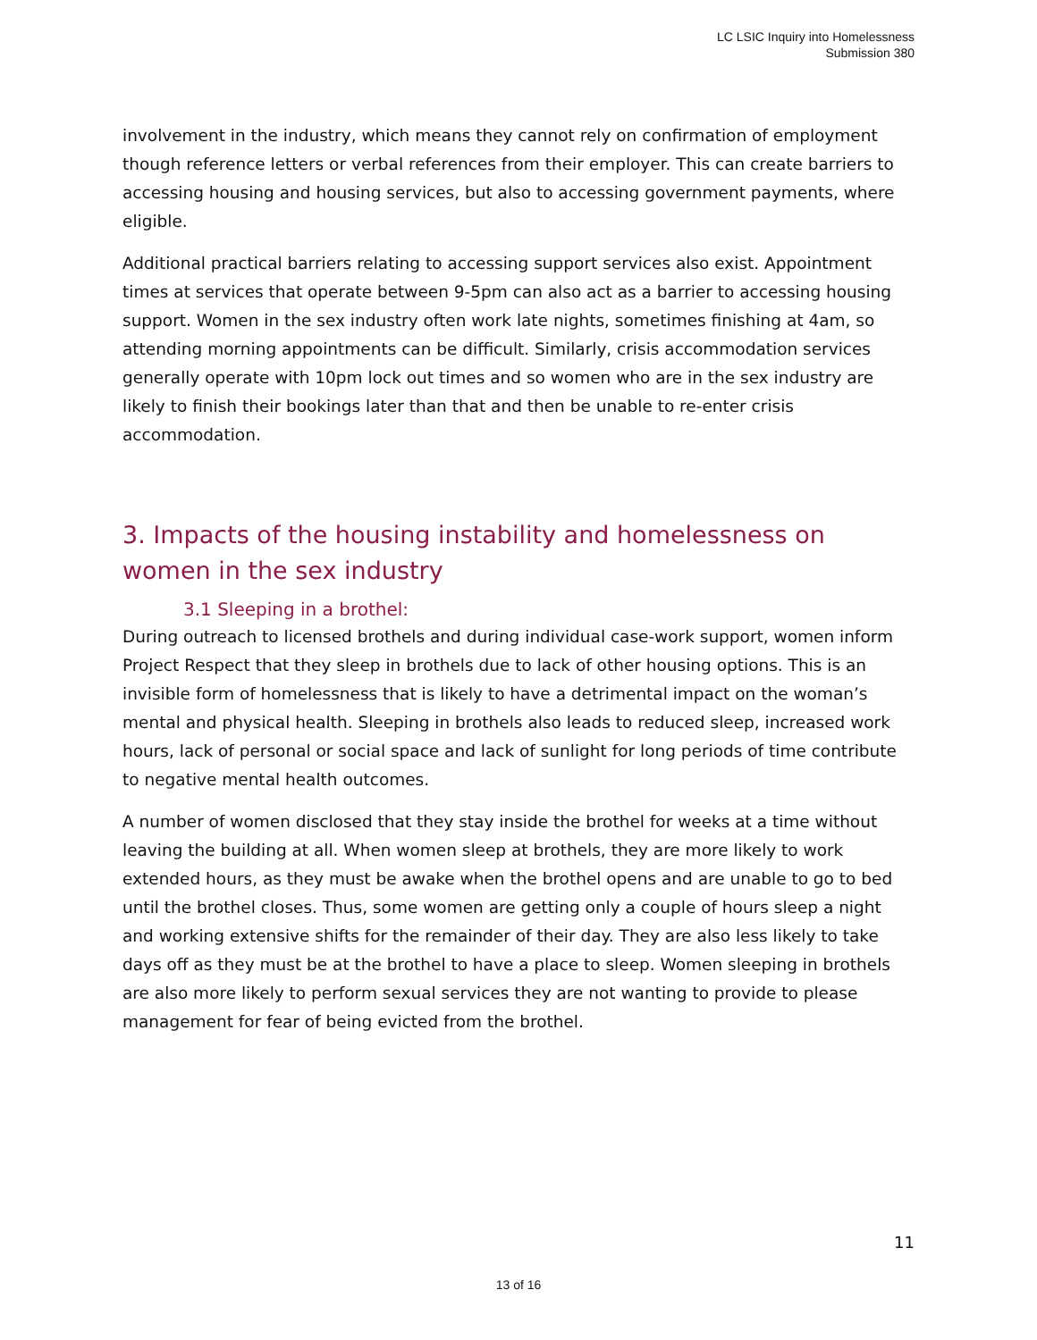LC LSIC Inquiry into Homelessness
Submission 380
involvement in the industry, which means they cannot rely on confirmation of employment though reference letters or verbal references from their employer. This can create barriers to accessing housing and housing services, but also to accessing government payments, where eligible.
Additional practical barriers relating to accessing support services also exist. Appointment times at services that operate between 9-5pm can also act as a barrier to accessing housing support. Women in the sex industry often work late nights, sometimes finishing at 4am, so attending morning appointments can be difficult. Similarly, crisis accommodation services generally operate with 10pm lock out times and so women who are in the sex industry are likely to finish their bookings later than that and then be unable to re-enter crisis accommodation.
3. Impacts of the housing instability and homelessness on women in the sex industry
3.1 Sleeping in a brothel:
During outreach to licensed brothels and during individual case-work support, women inform Project Respect that they sleep in brothels due to lack of other housing options. This is an invisible form of homelessness that is likely to have a detrimental impact on the woman’s mental and physical health. Sleeping in brothels also leads to reduced sleep, increased work hours, lack of personal or social space and lack of sunlight for long periods of time contribute to negative mental health outcomes.
A number of women disclosed that they stay inside the brothel for weeks at a time without leaving the building at all. When women sleep at brothels, they are more likely to work extended hours, as they must be awake when the brothel opens and are unable to go to bed until the brothel closes. Thus, some women are getting only a couple of hours sleep a night and working extensive shifts for the remainder of their day. They are also less likely to take days off as they must be at the brothel to have a place to sleep. Women sleeping in brothels are also more likely to perform sexual services they are not wanting to provide to please management for fear of being evicted from the brothel.
11
13 of 16